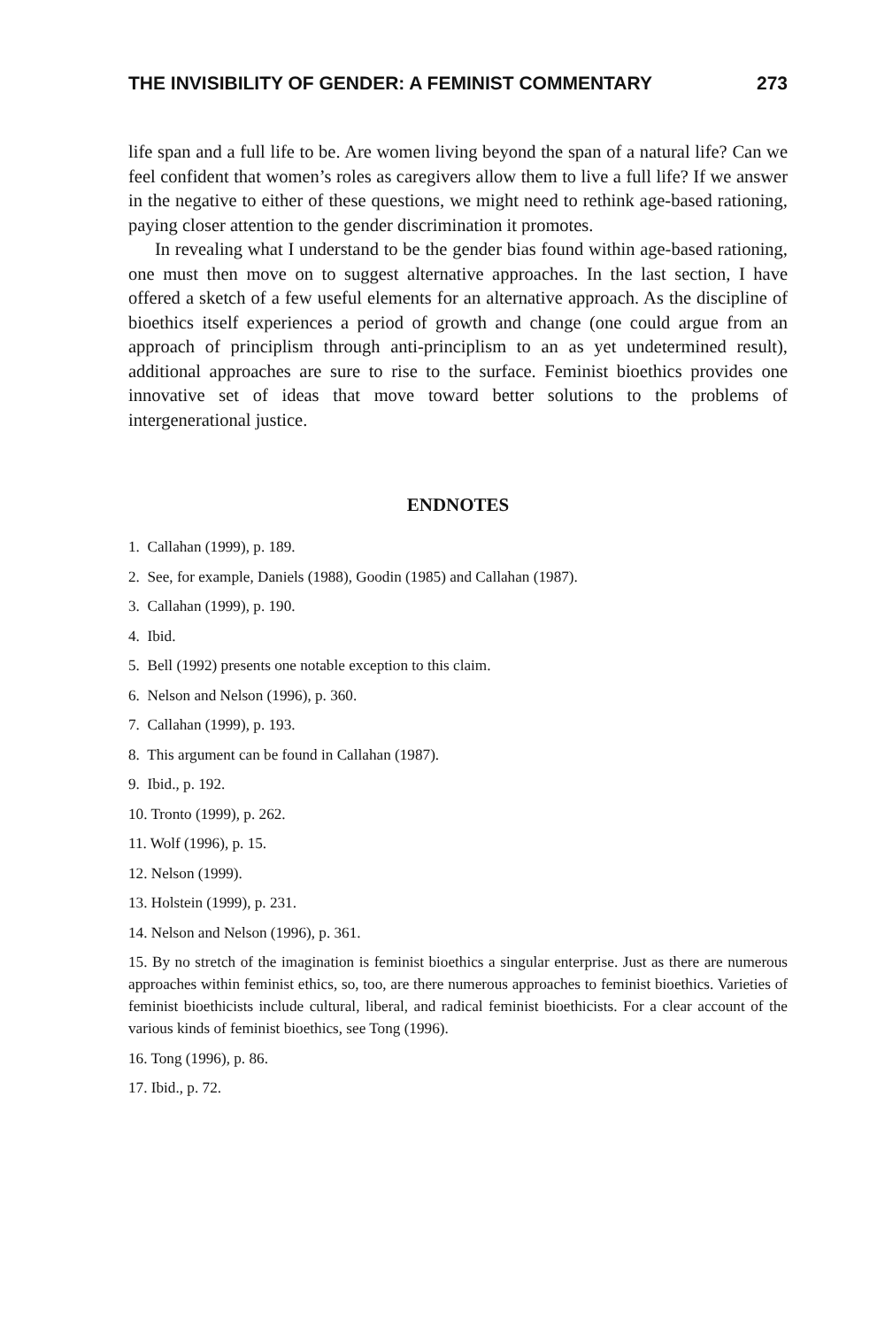THE INVISIBILITY OF GENDER: A FEMINIST COMMENTARY 273
life span and a full life to be. Are women living beyond the span of a natural life? Can we feel confident that women’s roles as caregivers allow them to live a full life? If we answer in the negative to either of these questions, we might need to rethink age-based rationing, paying closer attention to the gender discrimination it promotes.
In revealing what I understand to be the gender bias found within age-based rationing, one must then move on to suggest alternative approaches. In the last section, I have offered a sketch of a few useful elements for an alternative approach. As the discipline of bioethics itself experiences a period of growth and change (one could argue from an approach of principlism through anti-principlism to an as yet undetermined result), additional approaches are sure to rise to the surface. Feminist bioethics provides one innovative set of ideas that move toward better solutions to the problems of intergenerational justice.
ENDNOTES
1. Callahan (1999), p. 189.
2. See, for example, Daniels (1988), Goodin (1985) and Callahan (1987).
3. Callahan (1999), p. 190.
4. Ibid.
5. Bell (1992) presents one notable exception to this claim.
6. Nelson and Nelson (1996), p. 360.
7. Callahan (1999), p. 193.
8. This argument can be found in Callahan (1987).
9. Ibid., p. 192.
10. Tronto (1999), p. 262.
11. Wolf (1996), p. 15.
12. Nelson (1999).
13. Holstein (1999), p. 231.
14. Nelson and Nelson (1996), p. 361.
15. By no stretch of the imagination is feminist bioethics a singular enterprise. Just as there are numerous approaches within feminist ethics, so, too, are there numerous approaches to feminist bioethics. Varieties of feminist bioethicists include cultural, liberal, and radical feminist bioethicists. For a clear account of the various kinds of feminist bioethics, see Tong (1996).
16. Tong (1996), p. 86.
17. Ibid., p. 72.